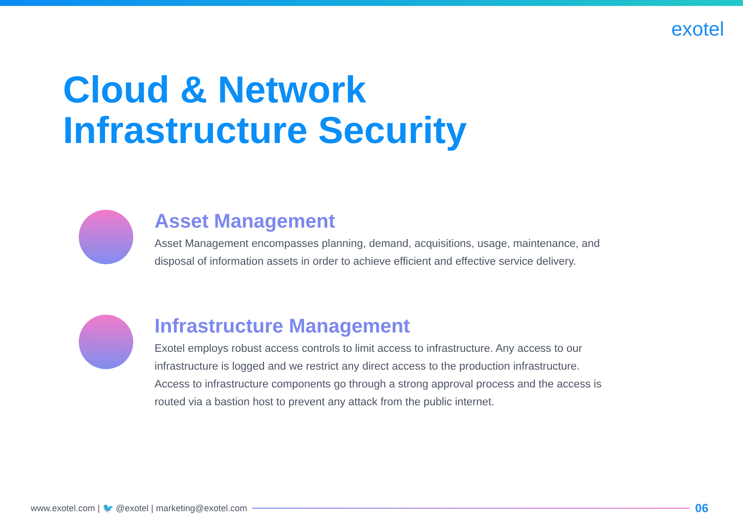exotel
Cloud & Network
Infrastructure Security
Asset Management
Asset Management encompasses planning, demand, acquisitions, usage, maintenance, and disposal of information assets in order to achieve efficient and effective service delivery.
Infrastructure Management
Exotel employs robust access controls to limit access to infrastructure. Any access to our infrastructure is logged and we restrict any direct access to the production infrastructure. Access to infrastructure components go through a strong approval process and the access is routed via a bastion host to prevent any attack from the public internet.
www.exotel.com | 🐦 @exotel | marketing@exotel.com
06